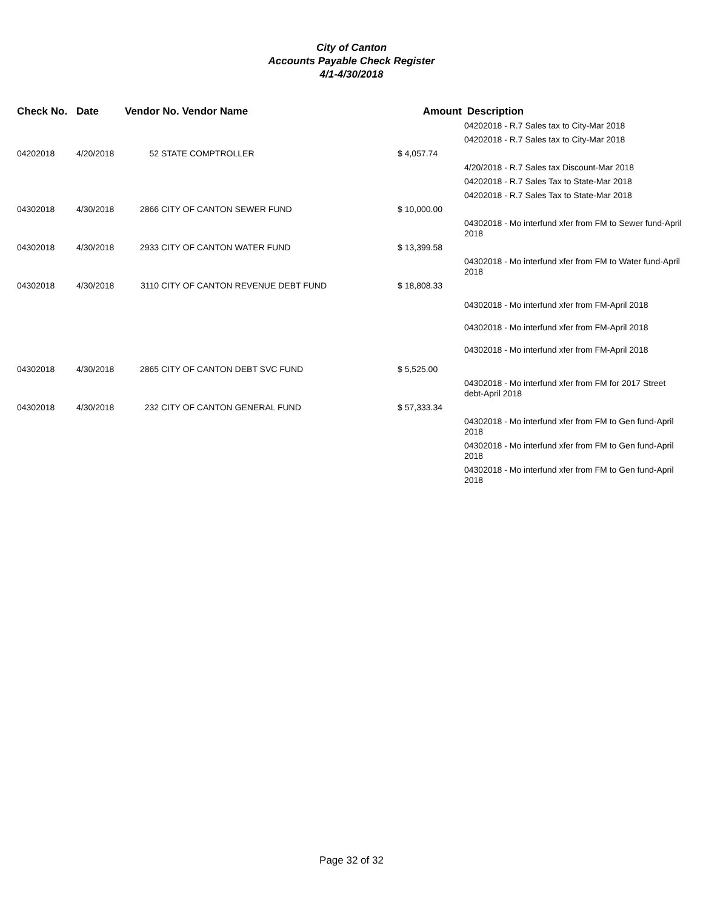City of Canton
Accounts Payable Check Register
4/1-4/30/2018
| Check No. | Date | Vendor No. Vendor Name | | Amount | Description |
| --- | --- | --- | --- | --- | --- |
| | | | | | 04202018 - R.7 Sales tax to City-Mar 2018 |
| | | | | | 04202018 - R.7 Sales tax to City-Mar 2018 |
| 04202018 | 4/20/2018 | 52 | STATE COMPTROLLER | $ 4,057.74 | |
| | | | | | 4/20/2018 - R.7 Sales tax Discount-Mar 2018 |
| | | | | | 04202018 - R.7 Sales Tax to State-Mar 2018 |
| | | | | | 04202018 - R.7 Sales Tax to State-Mar 2018 |
| 04302018 | 4/30/2018 | 2866 | CITY OF CANTON SEWER FUND | $ 10,000.00 | |
| | | | | | 04302018 - Mo interfund xfer from FM to Sewer fund-April 2018 |
| 04302018 | 4/30/2018 | 2933 | CITY OF CANTON WATER FUND | $ 13,399.58 | |
| | | | | | 04302018 - Mo interfund xfer from FM to Water fund-April 2018 |
| 04302018 | 4/30/2018 | 3110 | CITY OF CANTON REVENUE DEBT FUND | $ 18,808.33 | |
| | | | | | 04302018 - Mo interfund xfer from FM-April 2018 |
| | | | | | 04302018 - Mo interfund xfer from FM-April 2018 |
| | | | | | 04302018 - Mo interfund xfer from FM-April 2018 |
| 04302018 | 4/30/2018 | 2865 | CITY OF CANTON DEBT SVC FUND | $ 5,525.00 | |
| | | | | | 04302018 - Mo interfund xfer from FM for 2017 Street debt-April 2018 |
| 04302018 | 4/30/2018 | 232 | CITY OF CANTON GENERAL FUND | $ 57,333.34 | |
| | | | | | 04302018 - Mo interfund xfer from FM to Gen fund-April 2018 |
| | | | | | 04302018 - Mo interfund xfer from FM to Gen fund-April 2018 |
| | | | | | 04302018 - Mo interfund xfer from FM to Gen fund-April 2018 |
Page 32 of 32